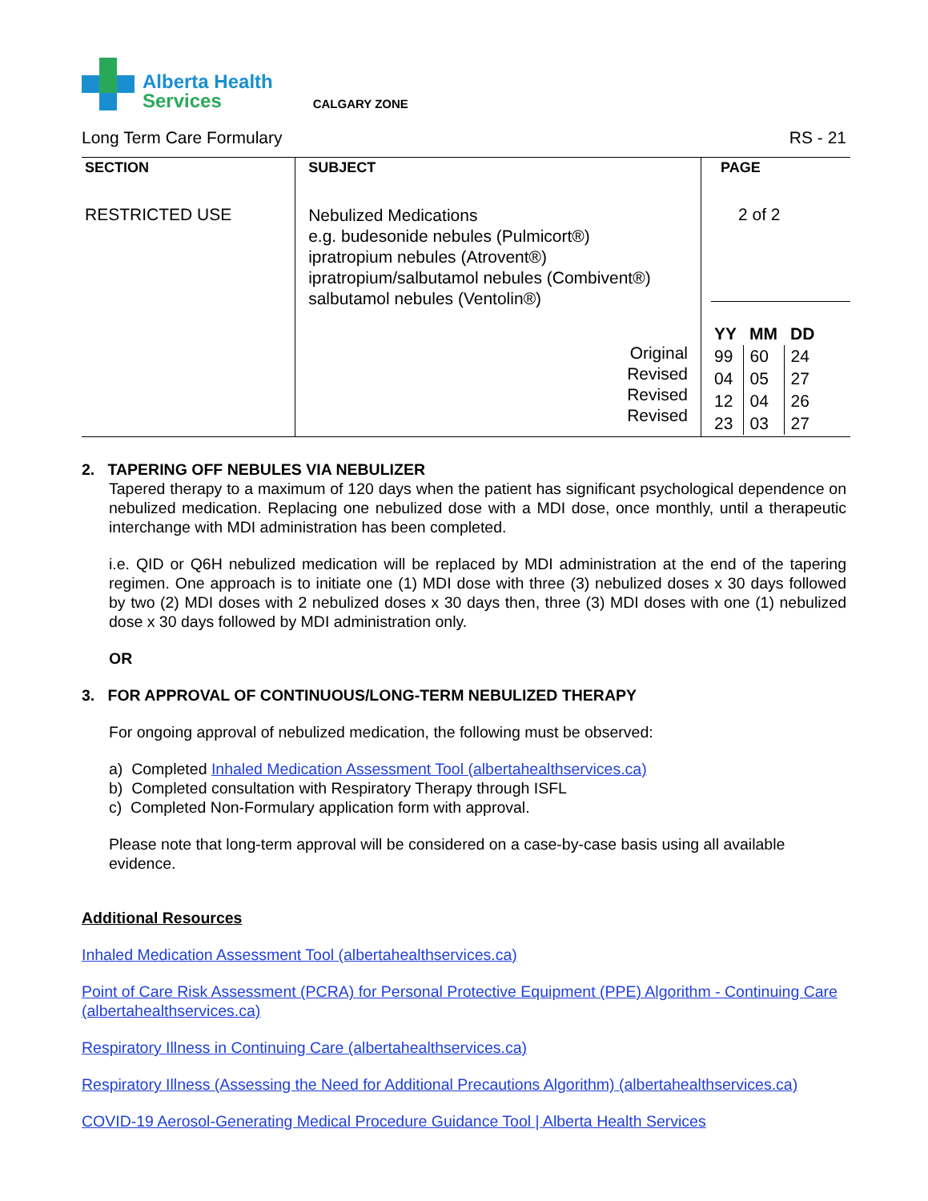Alberta Health
Services
CALGARY ZONE
Long Term Care Formulary RS - 21
| SECTION RESTRICTED USE | SUBJECT Nebulized Medications e.g. budesonide nebules (Pulmicort®) ipratropium nebules (Atrovent®) ipratropium/salbutamol nebules (Combivent®) salbutamol nebules (Ventolin®) Original Revised Revised Revised | PAGE 2 of 2 / YY / MM / DD / / 99 / 60 / 24 / / 04 / 05 / 27 / / 12 / 04 / 26 / / 23 / 03 / 27 / |
2. TAPERING OFF NEBULES VIA NEBULIZER
Tapered therapy to a maximum of 120 days when the patient has significant psychological dependence on nebulized medication. Replacing one nebulized dose with a MDI dose, once monthly, until a therapeutic interchange with MDI administration has been completed.
i.e. QID or Q6H nebulized medication will be replaced by MDI administration at the end of the tapering regimen. One approach is to initiate one (1) MDI dose with three (3) nebulized doses x 30 days followed by two (2) MDI doses with 2 nebulized doses x 30 days then, three (3) MDI doses with one (1) nebulized dose x 30 days followed by MDI administration only.
OR
3. FOR APPROVAL OF CONTINUOUS/LONG-TERM NEBULIZED THERAPY
For ongoing approval of nebulized medication, the following must be observed:
a) Completed Inhaled Medication Assessment Tool (albertahealthservices.ca)
b) Completed consultation with Respiratory Therapy through ISFL
c) Completed Non-Formulary application form with approval.
Please note that long-term approval will be considered on a case-by-case basis using all available evidence.
Additional Resources
Inhaled Medication Assessment Tool (albertahealthservices.ca)
Point of Care Risk Assessment (PCRA) for Personal Protective Equipment (PPE) Algorithm - Continuing Care (albertahealthservices.ca)
Respiratory Illness in Continuing Care (albertahealthservices.ca)
Respiratory Illness (Assessing the Need for Additional Precautions Algorithm) (albertahealthservices.ca)
COVID-19 Aerosol-Generating Medical Procedure Guidance Tool | Alberta Health Services